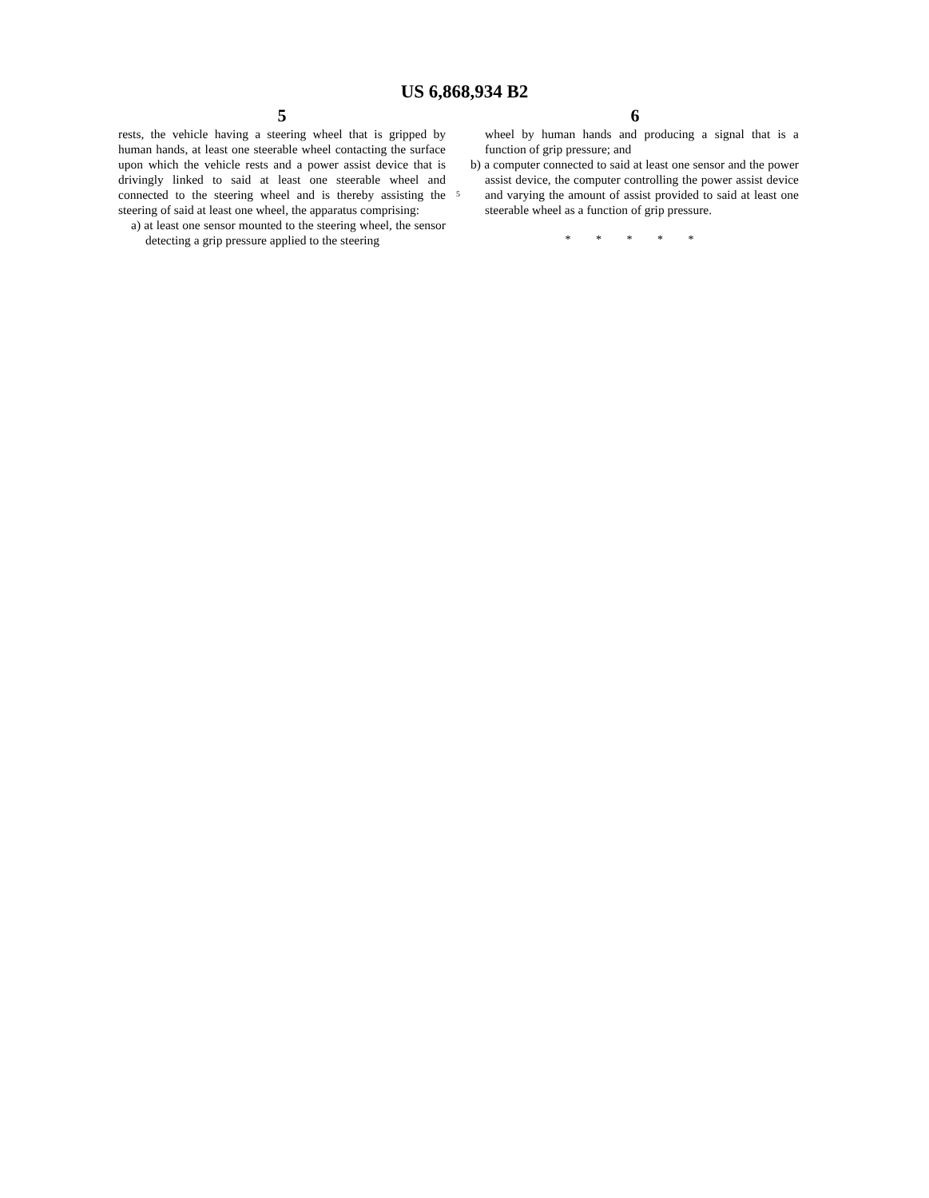US 6,868,934 B2
5
rests, the vehicle having a steering wheel that is gripped by human hands, at least one steerable wheel contacting the surface upon which the vehicle rests and a power assist device that is drivingly linked to said at least one steerable wheel and connected to the steering wheel and is thereby assisting the steering of said at least one wheel, the apparatus comprising:
a) at least one sensor mounted to the steering wheel, the sensor detecting a grip pressure applied to the steering
6
wheel by human hands and producing a signal that is a function of grip pressure; and
b) a computer connected to said at least one sensor and the power assist device, the computer controlling the power assist device and varying the amount of assist provided to said at least one steerable wheel as a function of grip pressure.
* * * * *
5